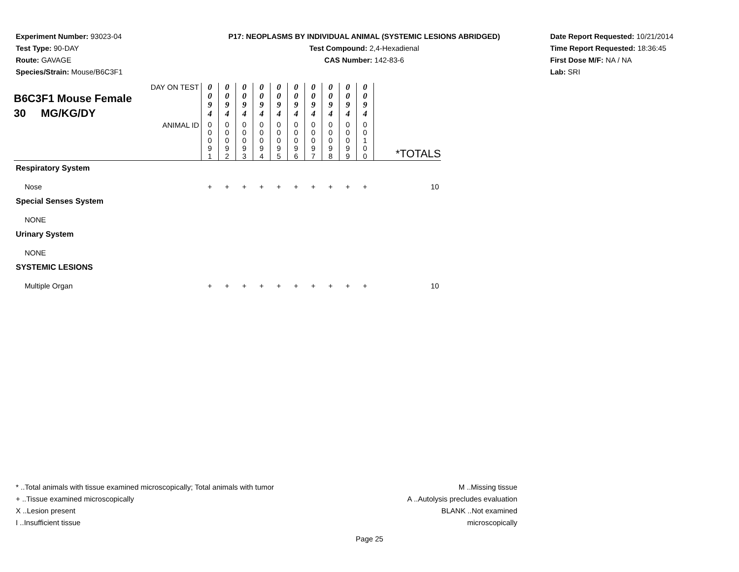Experiment Number: 93023-04
Test Type: 90-DAY
Route: GAVAGE
Species/Strain: Mouse/B6C3F1
P17: NEOPLASMS BY INDIVIDUAL ANIMAL (SYSTEMIC LESIONS ABRIDGED)
Test Compound: 2,4-Hexadienal
CAS Number: 142-83-6
Date Report Requested: 10/21/2014
Time Report Requested: 18:36:45
First Dose M/F: NA / NA
Lab: SRI
| DAY ON TEST B6C3F1 Mouse Female 30 MG/KG/DY | 0 0 9 4 | 0 0 9 4 | 0 0 9 4 | 0 0 9 4 | 0 0 9 4 | 0 0 9 4 | 0 0 9 4 | 0 0 9 4 | 0 0 9 4 | 0 0 9 4 | |
| ANIMAL ID | 0 0 0 9 1 | 0 0 0 9 2 | 0 0 0 9 3 | 0 0 0 9 4 | 0 0 0 9 5 | 0 0 0 9 6 | 0 0 0 9 7 | 0 0 0 9 8 | 0 0 0 9 9 | 0 0 1 0 0 | *TOTALS |
| Respiratory System | | | | | | | | | | | |
| Nose | + | + | + | + | + | + | + | + | + | + | 10 |
| Special Senses System | | | | | | | | | | | |
| NONE | | | | | | | | | | | |
| Urinary System | | | | | | | | | | | |
| NONE | | | | | | | | | | | |
| SYSTEMIC LESIONS | | | | | | | | | | | |
| Multiple Organ | + | + | + | + | + | + | + | + | + | + | 10 |
* ..Total animals with tissue examined microscopically; Total animals with tumor
+ ..Tissue examined microscopically
X ..Lesion present
I ..Insufficient tissue
M ..Missing tissue
A ..Autolysis precludes evaluation
BLANK ..Not examined microscopically
Page 25